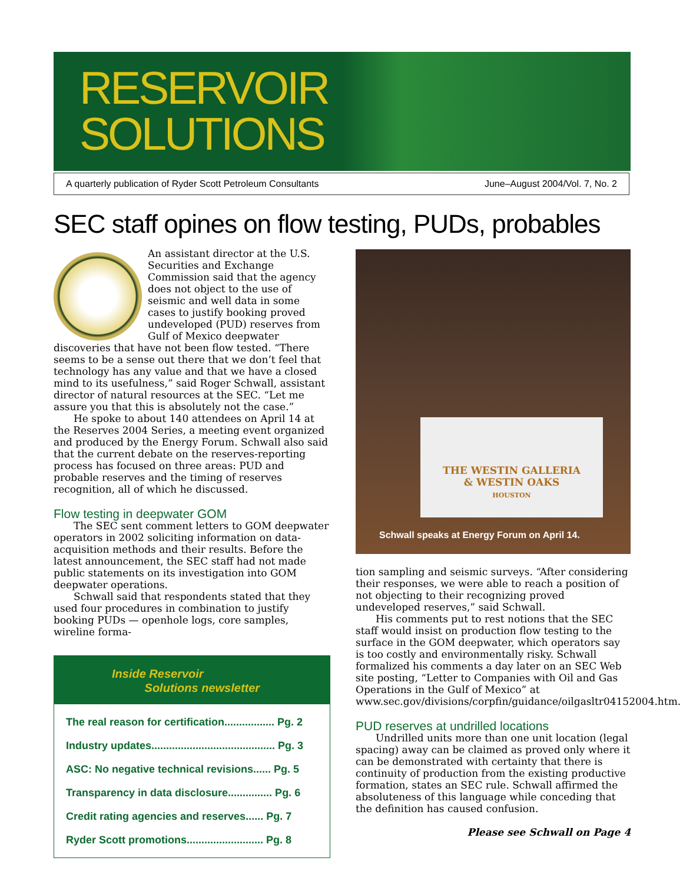RESERVOIR
SOLUTIONS
A quarterly publication of Ryder Scott Petroleum Consultants June–August 2004/Vol. 7, No. 2
SEC staff opines on flow testing, PUDs, probables
An assistant director at the U.S. Securities and Exchange Commission said that the agency does not object to the use of seismic and well data in some cases to justify booking proved undeveloped (PUD) reserves from Gulf of Mexico deepwater discoveries that have not been flow tested. “There seems to be a sense out there that we don’t feel that technology has any value and that we have a closed mind to its usefulness,” said Roger Schwall, assistant director of natural resources at the SEC. “Let me assure you that this is absolutely not the case.”
He spoke to about 140 attendees on April 14 at the Reserves 2004 Series, a meeting event organized and produced by the Energy Forum. Schwall also said that the current debate on the reserves-reporting process has focused on three areas: PUD and probable reserves and the timing of reserves recognition, all of which he discussed.
Flow testing in deepwater GOM
The SEC sent comment letters to GOM deepwater operators in 2002 soliciting information on data-acquisition methods and their results. Before the latest announcement, the SEC staff had not made public statements on its investigation into GOM deepwater operations.
Schwall said that respondents stated that they used four procedures in combination to justify booking PUDs — openhole logs, core samples, wireline forma-
Inside Reservoir
Solutions newsletter
The real reason for certification................. Pg. 2
Industry updates.......................................... Pg. 3
ASC: No negative technical revisions...... Pg. 5
Transparency in data disclosure............... Pg. 6
Credit rating agencies and reserves...... Pg. 7
Ryder Scott promotions.......................... Pg. 8
THE WESTIN GALLERIA
& WESTIN OAKS
HOUSTON
Schwall speaks at Energy Forum on April 14.
tion sampling and seismic surveys. “After considering their responses, we were able to reach a position of not objecting to their recognizing proved undeveloped reserves,” said Schwall.
His comments put to rest notions that the SEC staff would insist on production flow testing to the surface in the GOM deepwater, which operators say is too costly and environmentally risky. Schwall formalized his comments a day later on an SEC Web site posting, “Letter to Companies with Oil and Gas Operations in the Gulf of Mexico” at www.sec.gov/divisions/corpfin/guidance/oilgasltr04152004.htm.
PUD reserves at undrilled locations
Undrilled units more than one unit location (legal spacing) away can be claimed as proved only where it can be demonstrated with certainty that there is continuity of production from the existing productive formation, states an SEC rule. Schwall affirmed the absoluteness of this language while conceding that the definition has caused confusion.
Please see Schwall on Page 4